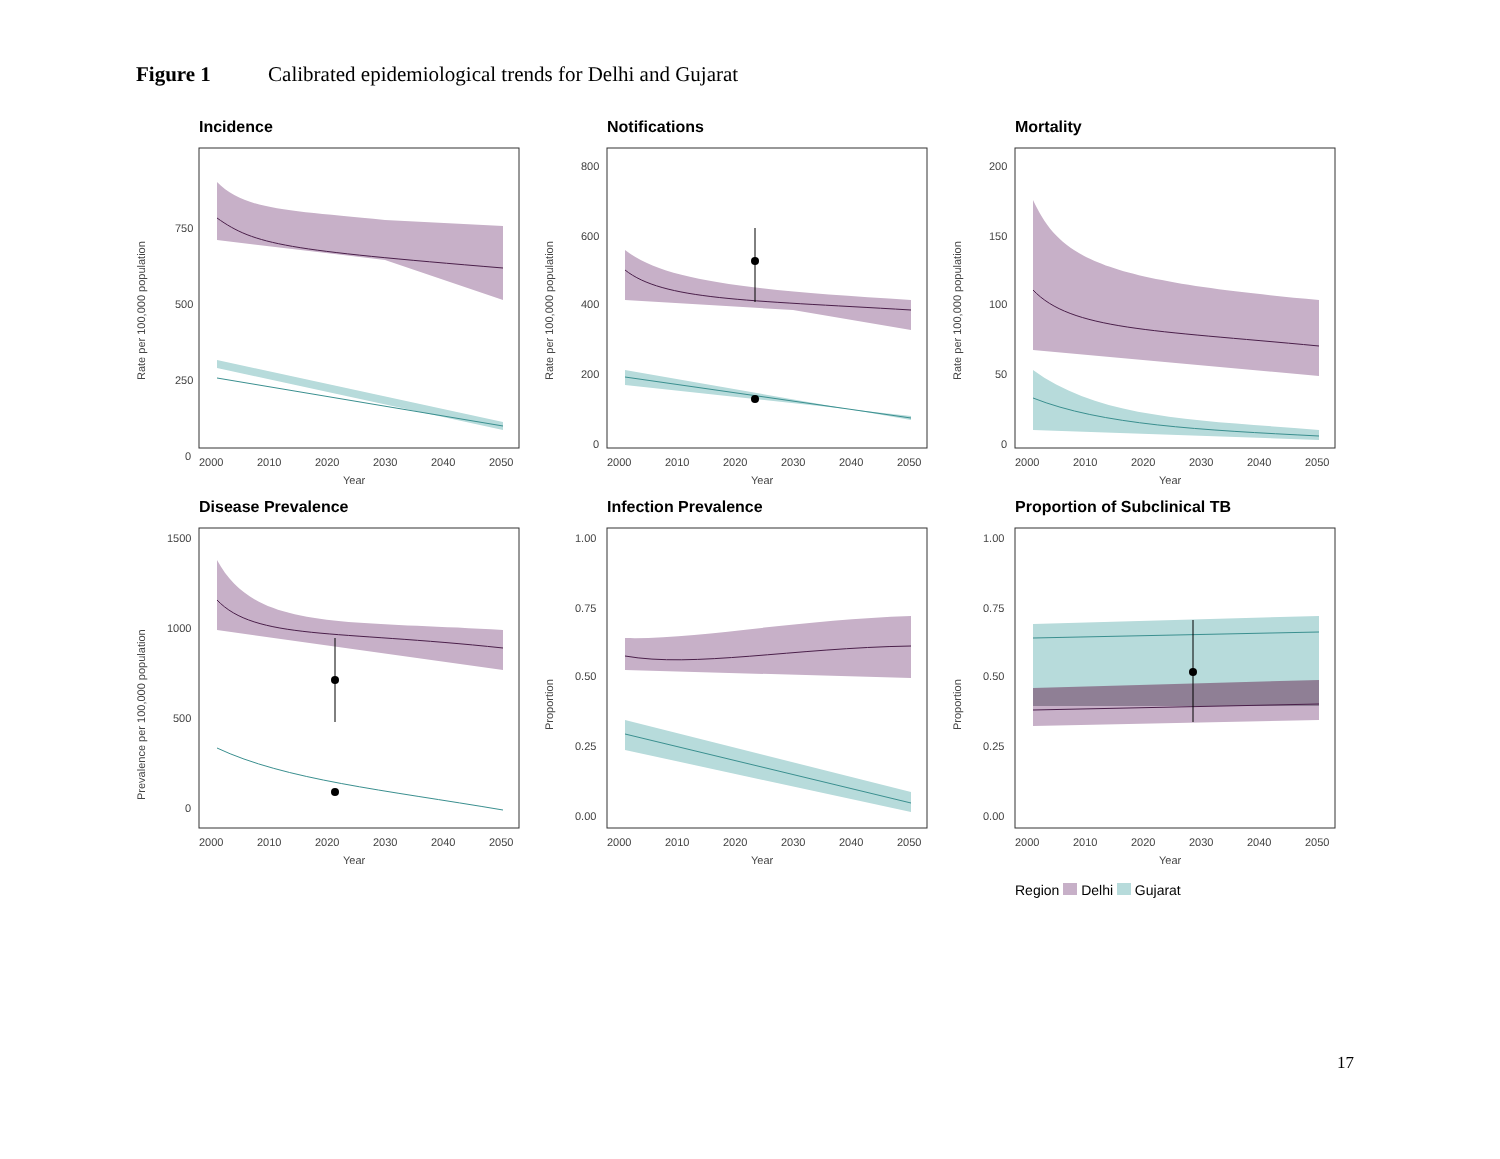Figure 1 Calibrated epidemiological trends for Delhi and Gujarat
Incidence
750
500
250
0
2000
2010
2020
2030
2040
2050
Year
Rate per 100,000 population
Notifications
800
600
400
200
0
2000
2010
2020
2030
2040
2050
Year
Rate per 100,000 population
Mortality
200
150
100
50
0
2000
2010
2020
2030
2040
2050
Year
Rate per 100,000 population
Disease Prevalence
1500
1000
500
0
2000
2010
2020
2030
2040
2050
Year
Prevalence per 100,000 population
Infection Prevalence
1.00
0.75
0.50
0.25
0.00
2000
2010
2020
2030
2040
2050
Year
Proportion
Proportion of Subclinical TB
1.00
0.75
0.50
0.25
0.00
2000
2010
2020
2030
2040
2050
Year
Proportion
Region Delhi Gujarat
17